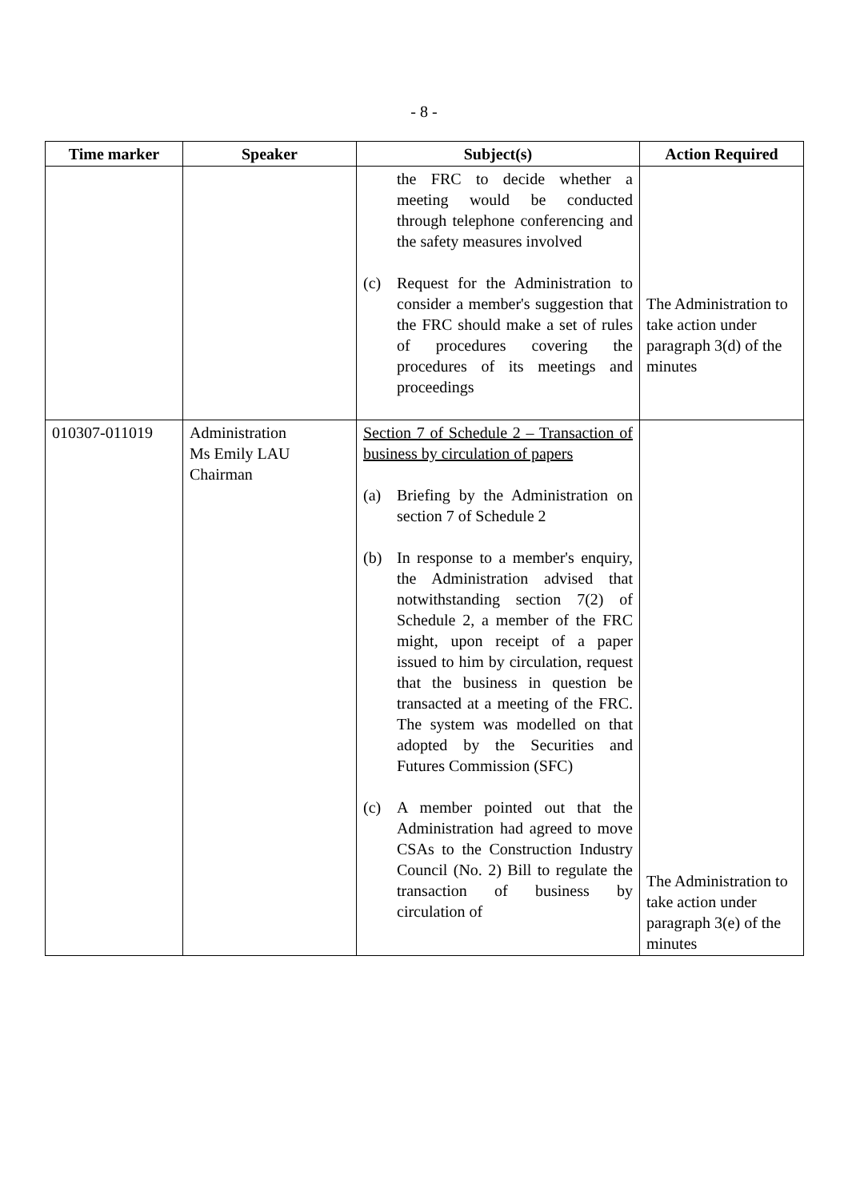- 8 -
| Time marker | Speaker | Subject(s) | Action Required |
| --- | --- | --- | --- |
| | | the FRC to decide whether a meeting would be conducted through telephone conferencing and the safety measures involved (c) Request for the Administration to consider a member's suggestion that the FRC should make a set of rules of procedures covering the procedures of its meetings and proceedings | The Administration to take action under paragraph 3(d) of the minutes |
| 010307-011019 | Administration Ms Emily LAU Chairman | Section 7 of Schedule 2 – Transaction of business by circulation of papers (a) Briefing by the Administration on section 7 of Schedule 2 (b) In response to a member's enquiry, the Administration advised that notwithstanding section 7(2) of Schedule 2, a member of the FRC might, upon receipt of a paper issued to him by circulation, request that the business in question be transacted at a meeting of the FRC. The system was modelled on that adopted by the Securities and Futures Commission (SFC) (c) A member pointed out that the Administration had agreed to move CSAs to the Construction Industry Council (No. 2) Bill to regulate the transaction of business by circulation of | The Administration to take action under paragraph 3(e) of the minutes |